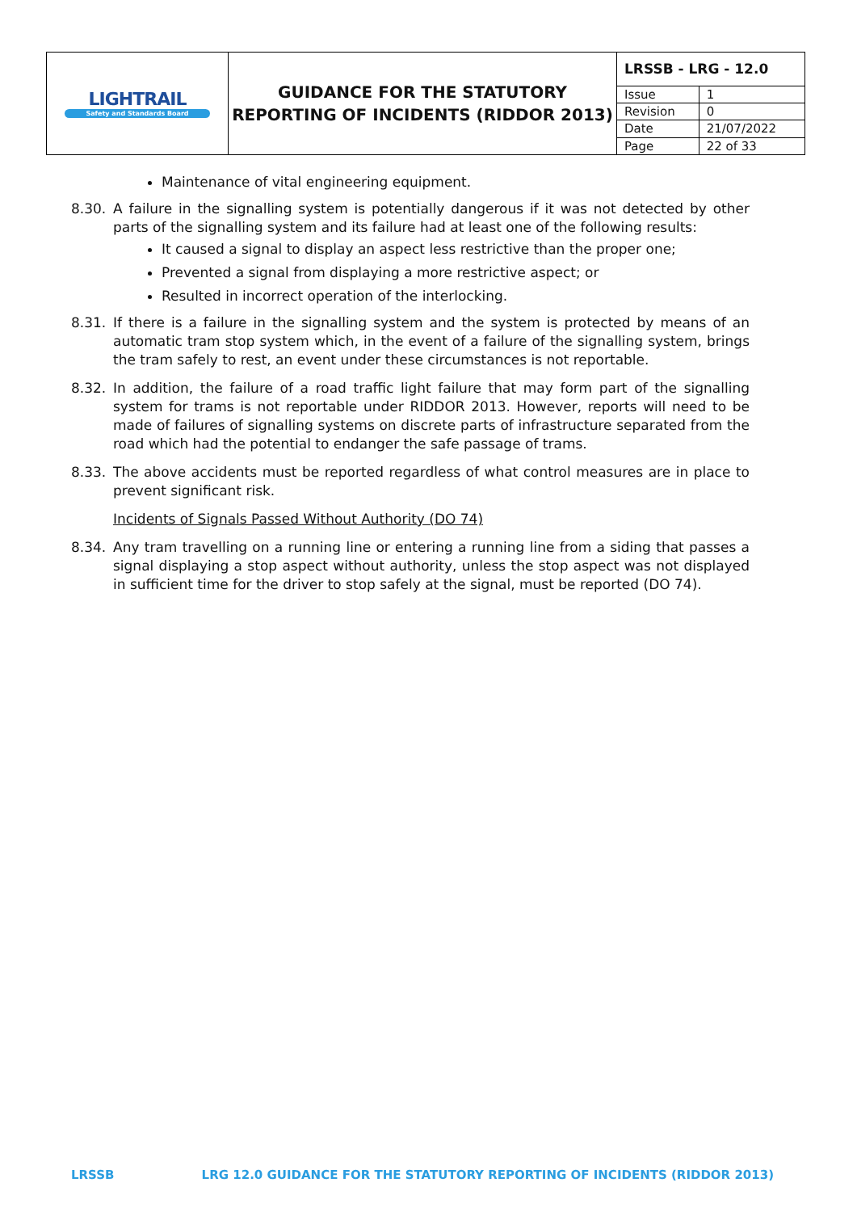| LIGHTRAIL Safety and Standards Board | GUIDANCE FOR THE STATUTORY REPORTING OF INCIDENTS (RIDDOR 2013) | LRSSB - LRG - 12.0 | |
| | | Issue | 1 |
| | | Revision | 0 |
| | | Date | 21/07/2022 |
| | | Page | 22 of 33 |
Maintenance of vital engineering equipment.
8.30. A failure in the signalling system is potentially dangerous if it was not detected by other parts of the signalling system and its failure had at least one of the following results:
It caused a signal to display an aspect less restrictive than the proper one;
Prevented a signal from displaying a more restrictive aspect; or
Resulted in incorrect operation of the interlocking.
8.31. If there is a failure in the signalling system and the system is protected by means of an automatic tram stop system which, in the event of a failure of the signalling system, brings the tram safely to rest, an event under these circumstances is not reportable.
8.32. In addition, the failure of a road traffic light failure that may form part of the signalling system for trams is not reportable under RIDDOR 2013. However, reports will need to be made of failures of signalling systems on discrete parts of infrastructure separated from the road which had the potential to endanger the safe passage of trams.
8.33. The above accidents must be reported regardless of what control measures are in place to prevent significant risk.
Incidents of Signals Passed Without Authority (DO 74)
8.34. Any tram travelling on a running line or entering a running line from a siding that passes a signal displaying a stop aspect without authority, unless the stop aspect was not displayed in sufficient time for the driver to stop safely at the signal, must be reported (DO 74).
LRSSB LRG 12.0 GUIDANCE FOR THE STATUTORY REPORTING OF INCIDENTS (RIDDOR 2013)